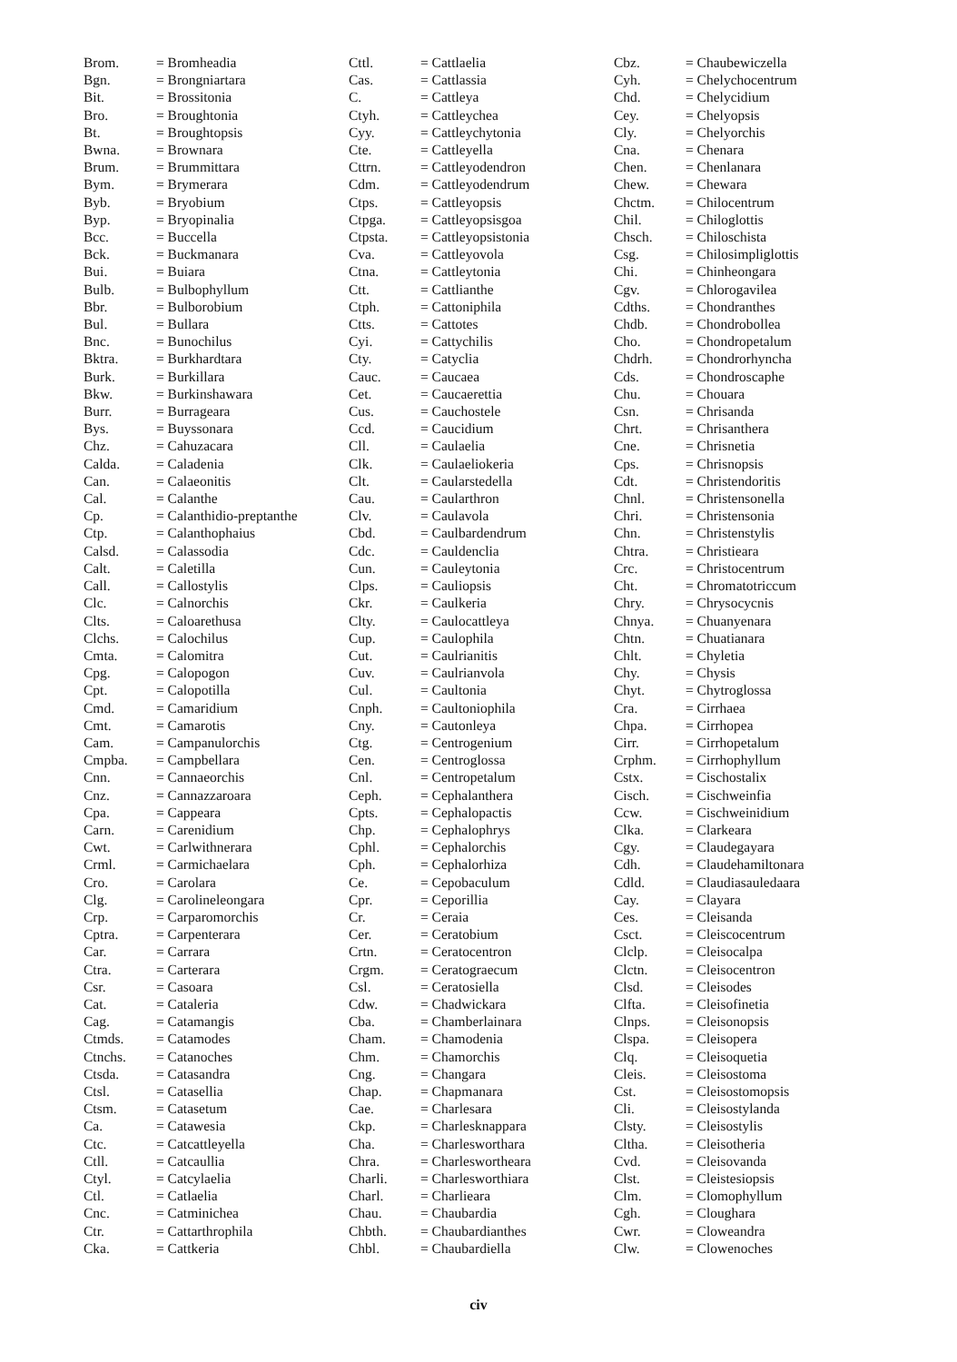| Brom. | = Bromheadia |
| Bgn. | = Brongniartara |
| Bit. | = Brossitonia |
| Bro. | = Broughtonia |
| Bt. | = Broughtopsis |
| Bwna. | = Brownara |
| Brum. | = Brummittara |
| Bym. | = Brymerara |
| Byb. | = Bryobium |
| Byp. | = Bryopinalia |
| Bcc. | = Buccella |
| Bck. | = Buckmanara |
| Bui. | = Buiara |
| Bulb. | = Bulbophyllum |
| Bbr. | = Bulborobium |
| Bul. | = Bullara |
| Bnc. | = Bunochilus |
| Bktra. | = Burkhardtara |
| Burk. | = Burkillara |
| Bkw. | = Burkinshawara |
| Burr. | = Burrageara |
| Bys. | = Buyssonara |
| Chz. | = Cahuzacara |
| Calda. | = Caladenia |
| Can. | = Calaeonitis |
| Cal. | = Calanthe |
| Cp. | = Calanthidio-preptanthe |
| Ctp. | = Calanthophaius |
| Calsd. | = Calassodia |
| Calt. | = Caletilla |
| Call. | = Callostylis |
| Clc. | = Calnorchis |
| Clts. | = Caloarethusa |
| Clchs. | = Calochilus |
| Cmta. | = Calomitra |
| Cpg. | = Calopogon |
| Cpt. | = Calopotilla |
| Cmd. | = Camaridium |
| Cmt. | = Camarotis |
| Cam. | = Campanulorchis |
| Cmpba. | = Campbellara |
| Cnn. | = Cannaeorchis |
| Cnz. | = Cannazzaroara |
| Cpa. | = Cappeara |
| Carn. | = Carenidium |
| Cwt. | = Carlwithnerara |
| Crml. | = Carmichaelara |
| Cro. | = Carolara |
| Clg. | = Carolineleongara |
| Crp. | = Carparomorchis |
| Cptra. | = Carpenterara |
| Car. | = Carrara |
| Ctra. | = Carterara |
| Csr. | = Casoara |
| Cat. | = Cataleria |
| Cag. | = Catamangis |
| Ctmds. | = Catamodes |
| Ctnchs. | = Catanoches |
| Ctsda. | = Catasandra |
| Ctsl. | = Catasellia |
| Ctsm. | = Catasetum |
| Ca. | = Catawesia |
| Ctc. | = Catcattleyella |
| Ctll. | = Catcaullia |
| Ctyl. | = Catcylaelia |
| Ctl. | = Catlaelia |
| Cnc. | = Catminichea |
| Ctr. | = Cattarthrophila |
| Cka. | = Cattkeria |
| Cttl. | = Cattlaelia |
| Cas. | = Cattlassia |
| C. | = Cattleya |
| Ctyh. | = Cattleychea |
| Cyy. | = Cattleychytonia |
| Cte. | = Cattleyella |
| Cttrn. | = Cattleyodendron |
| Cdm. | = Cattleyodendrum |
| Ctps. | = Cattleyopsis |
| Ctpga. | = Cattleyopsisgoa |
| Ctpsta. | = Cattleyopsistonia |
| Cva. | = Cattleyovola |
| Ctna. | = Cattleytonia |
| Ctt. | = Cattlianthe |
| Ctph. | = Cattoniphila |
| Ctts. | = Cattotes |
| Cyi. | = Cattychilis |
| Cty. | = Catyclia |
| Cauc. | = Caucaea |
| Cet. | = Caucaerettia |
| Cus. | = Cauchostele |
| Ccd. | = Caucidium |
| Cll. | = Caulaelia |
| Clk. | = Caulaeliokeria |
| Clt. | = Caularstedella |
| Cau. | = Caularthron |
| Clv. | = Caulavola |
| Cbd. | = Caulbardendrum |
| Cdc. | = Cauldenclia |
| Cun. | = Cauleytonia |
| Clps. | = Cauliopsis |
| Ckr. | = Caulkeria |
| Clty. | = Caulocattleya |
| Cup. | = Caulophila |
| Cut. | = Caulrianitis |
| Cuv. | = Caulrianvola |
| Cul. | = Caultonia |
| Cnph. | = Caultoniophila |
| Cny. | = Cautonleya |
| Ctg. | = Centrogenium |
| Cen. | = Centroglossa |
| Cnl. | = Centropetalum |
| Ceph. | = Cephalanthera |
| Cpts. | = Cephalopactis |
| Chp. | = Cephalophrys |
| Cphl. | = Cephalorchis |
| Cph. | = Cephalorhiza |
| Ce. | = Cepobaculum |
| Cpr. | = Ceporillia |
| Cr. | = Ceraia |
| Cer. | = Ceratobium |
| Crtn. | = Ceratocentron |
| Crgm. | = Ceratograecum |
| Csl. | = Ceratosiella |
| Cdw. | = Chadwickara |
| Cba. | = Chamberlainara |
| Cham. | = Chamodenia |
| Chm. | = Chamorchis |
| Cng. | = Changara |
| Chap. | = Chapmanara |
| Cae. | = Charlesara |
| Ckp. | = Charlesknappara |
| Cha. | = Charlesworthara |
| Chra. | = Charleswortheara |
| Charli. | = Charlesworthiara |
| Charl. | = Charlieara |
| Chau. | = Chaubardia |
| Chbth. | = Chaubardianthes |
| Chbl. | = Chaubardiella |
| Cbz. | = Chaubewiczella |
| Cyh. | = Chelychocentrum |
| Chd. | = Chelycidium |
| Cey. | = Chelyopsis |
| Cly. | = Chelyorchis |
| Cna. | = Chenara |
| Chen. | = Chenlanara |
| Chew. | = Chewara |
| Chctm. | = Chilocentrum |
| Chil. | = Chiloglottis |
| Chsch. | = Chiloschista |
| Csg. | = Chilosimpliglottis |
| Chi. | = Chinheongara |
| Cgv. | = Chlorogavilea |
| Cdths. | = Chondranthes |
| Chdb. | = Chondrobollea |
| Cho. | = Chondropetalum |
| Chdrh. | = Chondrorhyncha |
| Cds. | = Chondroscaphe |
| Chu. | = Chouara |
| Csn. | = Chrisanda |
| Chrt. | = Chrisanthera |
| Cne. | = Chrisnetia |
| Cps. | = Chrisnopsis |
| Cdt. | = Christendoritis |
| Chnl. | = Christensonella |
| Chri. | = Christensonia |
| Chn. | = Christenstylis |
| Chtra. | = Christieara |
| Crc. | = Christocentrum |
| Cht. | = Chromatotriccum |
| Chry. | = Chrysocycnis |
| Chnya. | = Chuanyenara |
| Chtn. | = Chuatianara |
| Chlt. | = Chyletia |
| Chy. | = Chysis |
| Chyt. | = Chytroglossa |
| Cra. | = Cirrhaea |
| Chpa. | = Cirrhopea |
| Cirr. | = Cirrhopetalum |
| Crphm. | = Cirrhophyllum |
| Cstx. | = Cischostalix |
| Cisch. | = Cischweinfia |
| Ccw. | = Cischweinidium |
| Clka. | = Clarkeara |
| Cgy. | = Claudegayara |
| Cdh. | = Claudehamiltonara |
| Cdld. | = Claudiasauledaara |
| Cay. | = Clayara |
| Ces. | = Cleisanda |
| Csct. | = Cleiscocentrum |
| Clclp. | = Cleisocalpa |
| Clctn. | = Cleisocentron |
| Clsd. | = Cleisodes |
| Clfta. | = Cleisofinetia |
| Clnps. | = Cleisonopsis |
| Clspa. | = Cleisopera |
| Clq. | = Cleisoquetia |
| Cleis. | = Cleisostoma |
| Cst. | = Cleisostomopsis |
| Cli. | = Cleisostylanda |
| Clsty. | = Cleisostylis |
| Cltha. | = Cleisotheria |
| Cvd. | = Cleisovanda |
| Clst. | = Cleistesiopsis |
| Clm. | = Clomophyllum |
| Cgh. | = Cloughara |
| Cwr. | = Cloweandra |
| Clw. | = Clowenoches |
civ